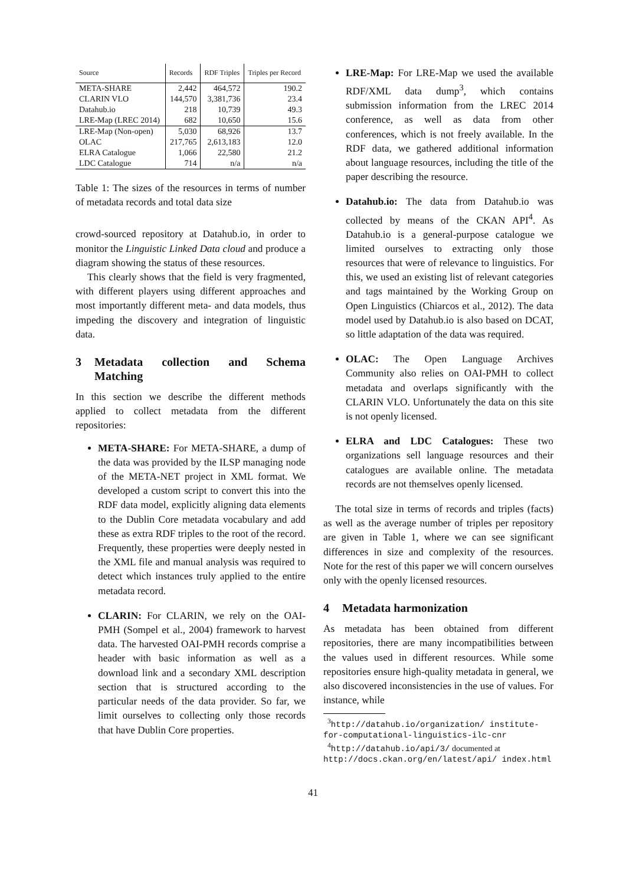| Source | Records | RDF Triples | Triples per Record |
| --- | --- | --- | --- |
| META-SHARE | 2,442 | 464,572 | 190.2 |
| CLARIN VLO | 144,570 | 3,381,736 | 23.4 |
| Datahub.io | 218 | 10,739 | 49.3 |
| LRE-Map (LREC 2014) | 682 | 10,650 | 15.6 |
| LRE-Map (Non-open) | 5,030 | 68,926 | 13.7 |
| OLAC | 217,765 | 2,613,183 | 12.0 |
| ELRA Catalogue | 1,066 | 22,580 | 21.2 |
| LDC Catalogue | 714 | n/a | n/a |
Table 1: The sizes of the resources in terms of number of metadata records and total data size
crowd-sourced repository at Datahub.io, in order to monitor the Linguistic Linked Data cloud and produce a diagram showing the status of these resources.
This clearly shows that the field is very fragmented, with different players using different approaches and most importantly different meta- and data models, thus impeding the discovery and integration of linguistic data.
3 Metadata collection and Schema Matching
In this section we describe the different methods applied to collect metadata from the different repositories:
META-SHARE: For META-SHARE, a dump of the data was provided by the ILSP managing node of the META-NET project in XML format. We developed a custom script to convert this into the RDF data model, explicitly aligning data elements to the Dublin Core metadata vocabulary and add these as extra RDF triples to the root of the record. Frequently, these properties were deeply nested in the XML file and manual analysis was required to detect which instances truly applied to the entire metadata record.
CLARIN: For CLARIN, we rely on the OAI-PMH (Sompel et al., 2004) framework to harvest data. The harvested OAI-PMH records comprise a header with basic information as well as a download link and a secondary XML description section that is structured according to the particular needs of the data provider. So far, we limit ourselves to collecting only those records that have Dublin Core properties.
LRE-Map: For LRE-Map we used the available RDF/XML data dump<sup>3</sup>, which contains submission information from the LREC 2014 conference, as well as data from other conferences, which is not freely available. In the RDF data, we gathered additional information about language resources, including the title of the paper describing the resource.
Datahub.io: The data from Datahub.io was collected by means of the CKAN API<sup>4</sup>. As Datahub.io is a general-purpose catalogue we limited ourselves to extracting only those resources that were of relevance to linguistics. For this, we used an existing list of relevant categories and tags maintained by the Working Group on Open Linguistics (Chiarcos et al., 2012). The data model used by Datahub.io is also based on DCAT, so little adaptation of the data was required.
OLAC: The Open Language Archives Community also relies on OAI-PMH to collect metadata and overlaps significantly with the CLARIN VLO. Unfortunately the data on this site is not openly licensed.
ELRA and LDC Catalogues: These two organizations sell language resources and their catalogues are available online. The metadata records are not themselves openly licensed.
The total size in terms of records and triples (facts) as well as the average number of triples per repository are given in Table 1, where we can see significant differences in size and complexity of the resources. Note for the rest of this paper we will concern ourselves only with the openly licensed resources.
4 Metadata harmonization
As metadata has been obtained from different repositories, there are many incompatibilities between the values used in different resources. While some repositories ensure high-quality metadata in general, we also discovered inconsistencies in the use of values. For instance, while
<sup>3</sup> http://datahub.io/organization/ institute-for-computational-linguistics-ilc-cnr
<sup>4</sup> http://datahub.io/api/3/ documented at http://docs.ckan.org/en/latest/api/ index.html
41